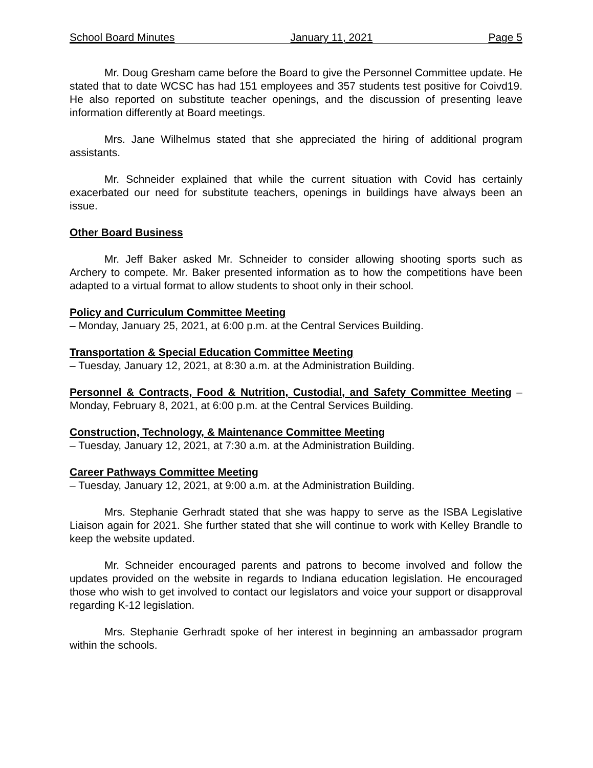School Board Minutes January 11, 2021 Page 5
Mr. Doug Gresham came before the Board to give the Personnel Committee update. He stated that to date WCSC has had 151 employees and 357 students test positive for Coivd19. He also reported on substitute teacher openings, and the discussion of presenting leave information differently at Board meetings.
Mrs. Jane Wilhelmus stated that she appreciated the hiring of additional program assistants.
Mr. Schneider explained that while the current situation with Covid has certainly exacerbated our need for substitute teachers, openings in buildings have always been an issue.
Other Board Business
Mr. Jeff Baker asked Mr. Schneider to consider allowing shooting sports such as Archery to compete. Mr. Baker presented information as to how the competitions have been adapted to a virtual format to allow students to shoot only in their school.
Policy and Curriculum Committee Meeting
– Monday, January 25, 2021, at 6:00 p.m. at the Central Services Building.
Transportation & Special Education Committee Meeting
– Tuesday, January 12, 2021, at 8:30 a.m. at the Administration Building.
Personnel & Contracts, Food & Nutrition, Custodial, and Safety Committee Meeting – Monday, February 8, 2021, at 6:00 p.m. at the Central Services Building.
Construction, Technology, & Maintenance Committee Meeting
– Tuesday, January 12, 2021, at 7:30 a.m. at the Administration Building.
Career Pathways Committee Meeting
– Tuesday, January 12, 2021, at 9:00 a.m. at the Administration Building.
Mrs. Stephanie Gerhradt stated that she was happy to serve as the ISBA Legislative Liaison again for 2021. She further stated that she will continue to work with Kelley Brandle to keep the website updated.
Mr. Schneider encouraged parents and patrons to become involved and follow the updates provided on the website in regards to Indiana education legislation. He encouraged those who wish to get involved to contact our legislators and voice your support or disapproval regarding K-12 legislation.
Mrs. Stephanie Gerhradt spoke of her interest in beginning an ambassador program within the schools.